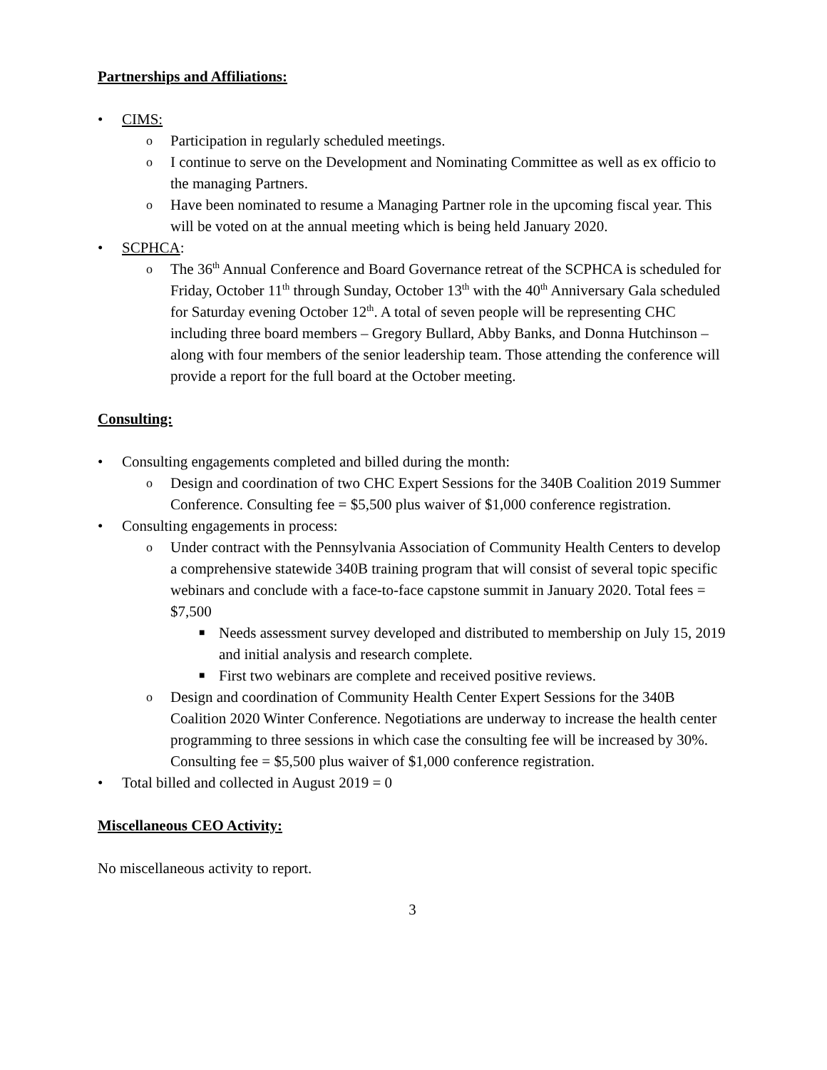Partnerships and Affiliations:
• CIMS:
o Participation in regularly scheduled meetings.
o I continue to serve on the Development and Nominating Committee as well as ex officio to the managing Partners.
o Have been nominated to resume a Managing Partner role in the upcoming fiscal year. This will be voted on at the annual meeting which is being held January 2020.
• SCPHCA:
o The 36<sup>th</sup> Annual Conference and Board Governance retreat of the SCPHCA is scheduled for Friday, October 11<sup>th</sup> through Sunday, October 13<sup>th</sup> with the 40<sup>th</sup> Anniversary Gala scheduled for Saturday evening October 12<sup>th</sup>. A total of seven people will be representing CHC including three board members – Gregory Bullard, Abby Banks, and Donna Hutchinson – along with four members of the senior leadership team. Those attending the conference will provide a report for the full board at the October meeting.
Consulting:
• Consulting engagements completed and billed during the month:
o Design and coordination of two CHC Expert Sessions for the 340B Coalition 2019 Summer Conference. Consulting fee = $5,500 plus waiver of $1,000 conference registration.
• Consulting engagements in process:
o Under contract with the Pennsylvania Association of Community Health Centers to develop a comprehensive statewide 340B training program that will consist of several topic specific webinars and conclude with a face-to-face capstone summit in January 2020. Total fees = $7,500
■ Needs assessment survey developed and distributed to membership on July 15, 2019 and initial analysis and research complete.
■ First two webinars are complete and received positive reviews.
o Design and coordination of Community Health Center Expert Sessions for the 340B Coalition 2020 Winter Conference. Negotiations are underway to increase the health center programming to three sessions in which case the consulting fee will be increased by 30%. Consulting fee = $5,500 plus waiver of $1,000 conference registration.
• Total billed and collected in August 2019 = 0
Miscellaneous CEO Activity:
No miscellaneous activity to report.
3